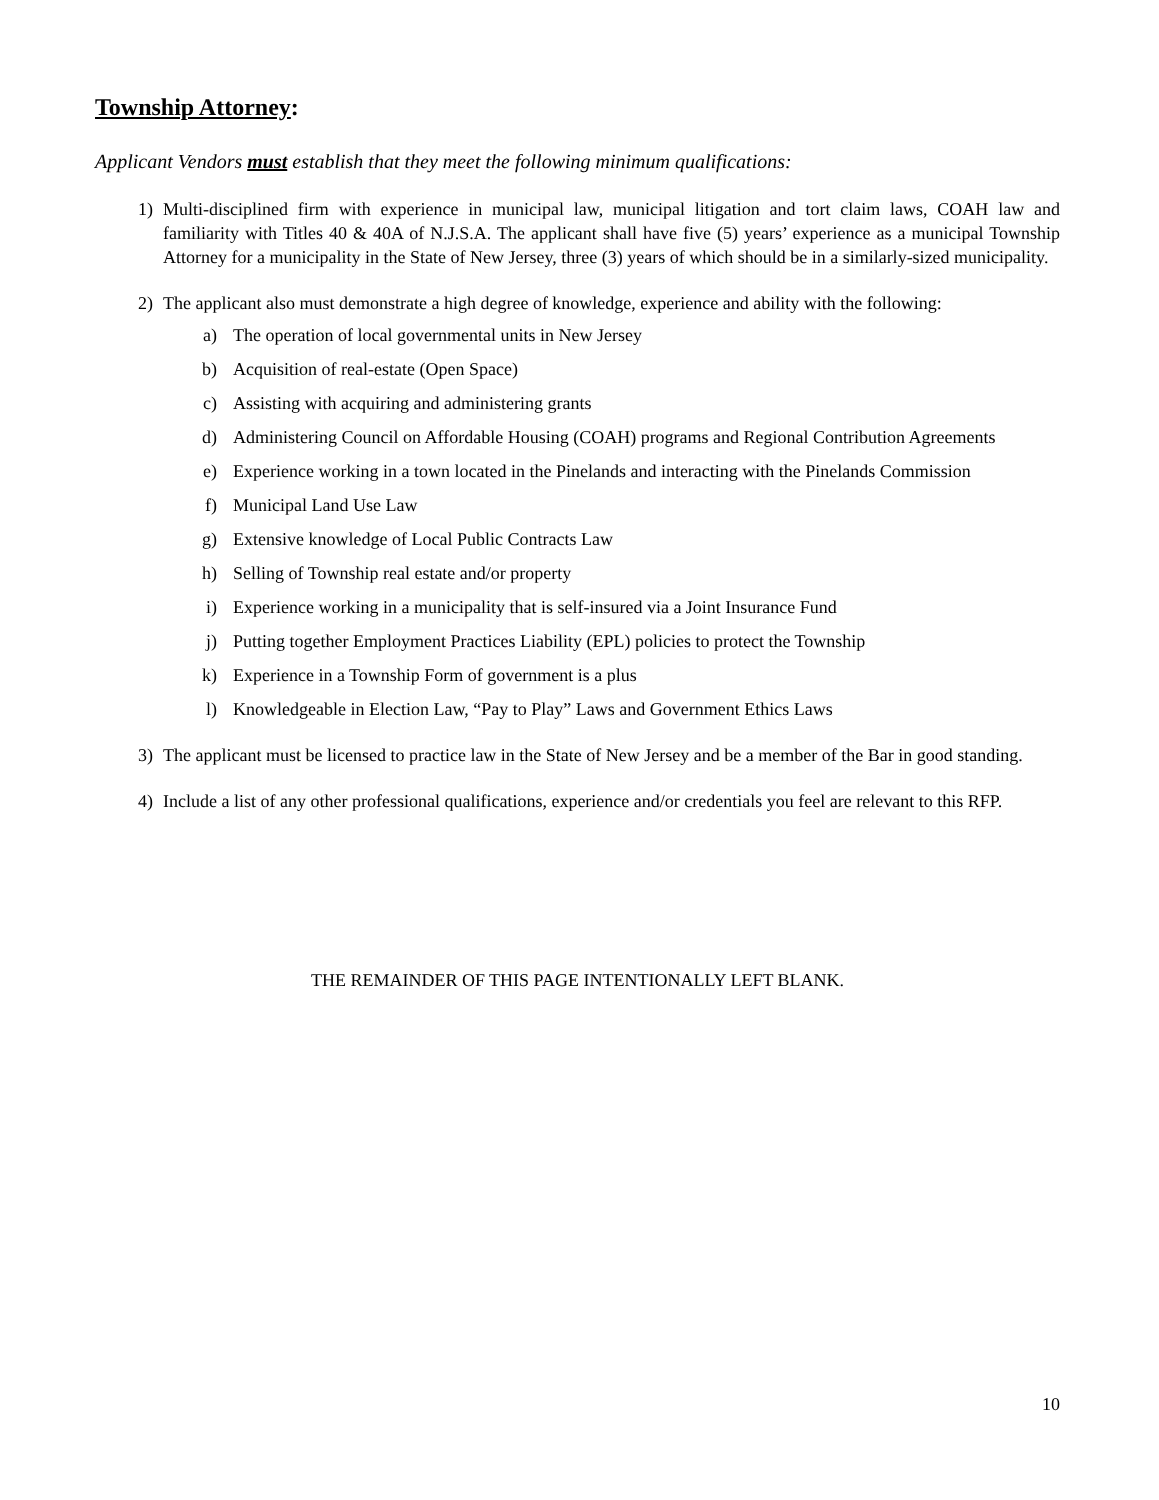Township Attorney:
Applicant Vendors must establish that they meet the following minimum qualifications:
1) Multi-disciplined firm with experience in municipal law, municipal litigation and tort claim laws, COAH law and familiarity with Titles 40 & 40A of N.J.S.A. The applicant shall have five (5) years’ experience as a municipal Township Attorney for a municipality in the State of New Jersey, three (3) years of which should be in a similarly-sized municipality.
2) The applicant also must demonstrate a high degree of knowledge, experience and ability with the following:
a) The operation of local governmental units in New Jersey
b) Acquisition of real-estate (Open Space)
c) Assisting with acquiring and administering grants
d) Administering Council on Affordable Housing (COAH) programs and Regional Contribution Agreements
e) Experience working in a town located in the Pinelands and interacting with the Pinelands Commission
f) Municipal Land Use Law
g) Extensive knowledge of Local Public Contracts Law
h) Selling of Township real estate and/or property
i) Experience working in a municipality that is self-insured via a Joint Insurance Fund
j) Putting together Employment Practices Liability (EPL) policies to protect the Township
k) Experience in a Township Form of government is a plus
l) Knowledgeable in Election Law, “Pay to Play” Laws and Government Ethics Laws
3) The applicant must be licensed to practice law in the State of New Jersey and be a member of the Bar in good standing.
4) Include a list of any other professional qualifications, experience and/or credentials you feel are relevant to this RFP.
THE REMAINDER OF THIS PAGE INTENTIONALLY LEFT BLANK.
10